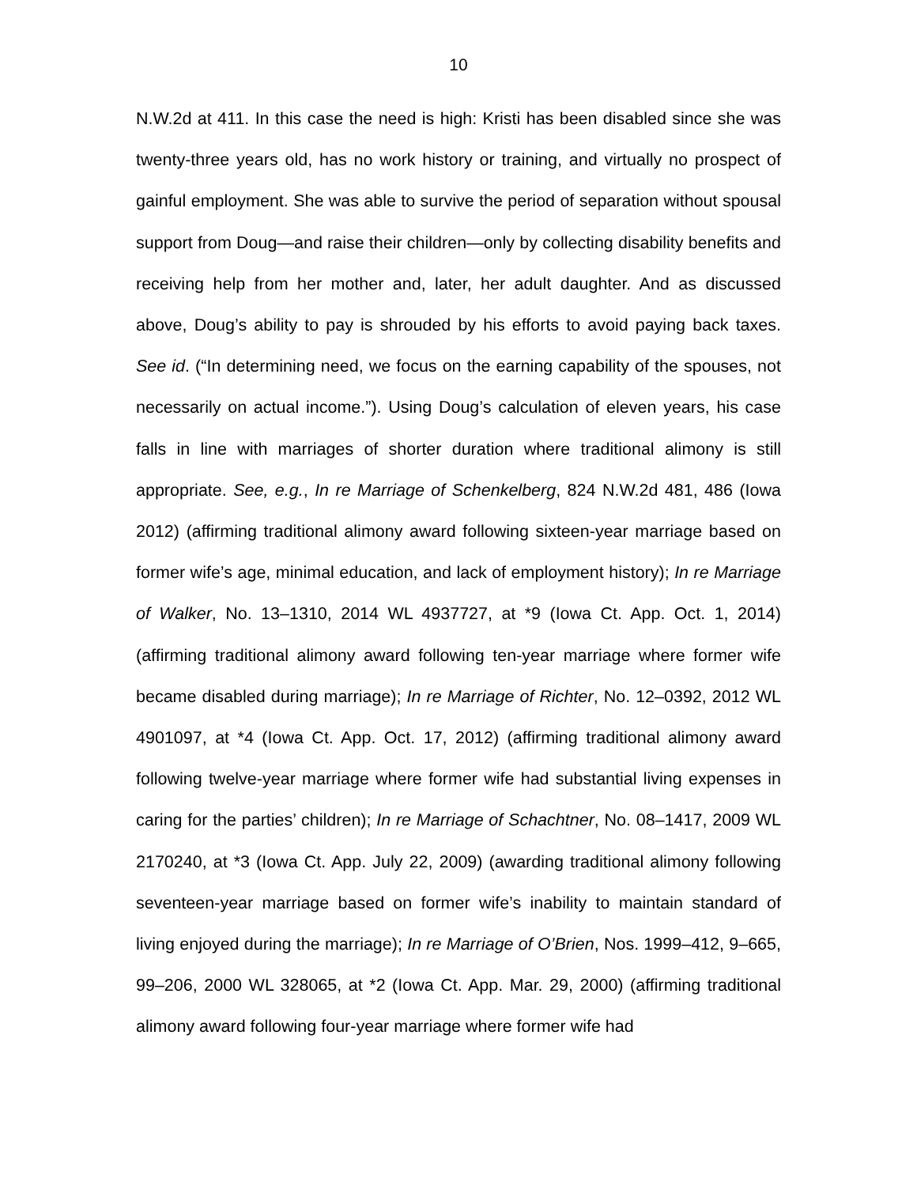10
N.W.2d at 411. In this case the need is high: Kristi has been disabled since she was twenty-three years old, has no work history or training, and virtually no prospect of gainful employment. She was able to survive the period of separation without spousal support from Doug—and raise their children—only by collecting disability benefits and receiving help from her mother and, later, her adult daughter. And as discussed above, Doug’s ability to pay is shrouded by his efforts to avoid paying back taxes. See id. (“In determining need, we focus on the earning capability of the spouses, not necessarily on actual income.”). Using Doug’s calculation of eleven years, his case falls in line with marriages of shorter duration where traditional alimony is still appropriate. See, e.g., In re Marriage of Schenkelberg, 824 N.W.2d 481, 486 (Iowa 2012) (affirming traditional alimony award following sixteen-year marriage based on former wife’s age, minimal education, and lack of employment history); In re Marriage of Walker, No. 13–1310, 2014 WL 4937727, at *9 (Iowa Ct. App. Oct. 1, 2014) (affirming traditional alimony award following ten-year marriage where former wife became disabled during marriage); In re Marriage of Richter, No. 12–0392, 2012 WL 4901097, at *4 (Iowa Ct. App. Oct. 17, 2012) (affirming traditional alimony award following twelve-year marriage where former wife had substantial living expenses in caring for the parties’ children); In re Marriage of Schachtner, No. 08–1417, 2009 WL 2170240, at *3 (Iowa Ct. App. July 22, 2009) (awarding traditional alimony following seventeen-year marriage based on former wife’s inability to maintain standard of living enjoyed during the marriage); In re Marriage of O’Brien, Nos. 1999–412, 9–665, 99–206, 2000 WL 328065, at *2 (Iowa Ct. App. Mar. 29, 2000) (affirming traditional alimony award following four-year marriage where former wife had